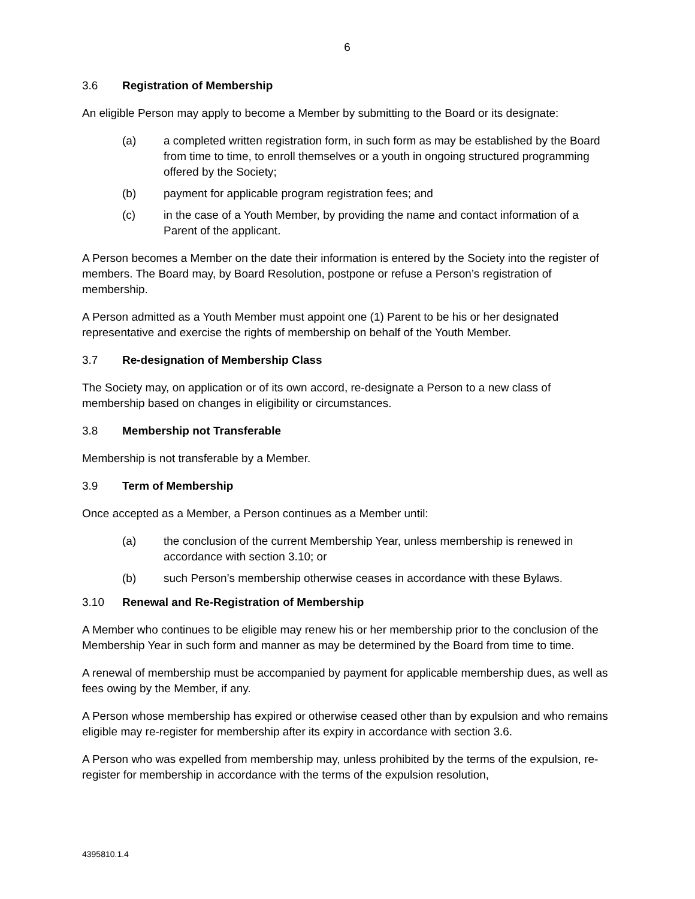6
3.6 Registration of Membership
An eligible Person may apply to become a Member by submitting to the Board or its designate:
(a) a completed written registration form, in such form as may be established by the Board from time to time, to enroll themselves or a youth in ongoing structured programming offered by the Society;
(b) payment for applicable program registration fees; and
(c) in the case of a Youth Member, by providing the name and contact information of a Parent of the applicant.
A Person becomes a Member on the date their information is entered by the Society into the register of members. The Board may, by Board Resolution, postpone or refuse a Person’s registration of membership.
A Person admitted as a Youth Member must appoint one (1) Parent to be his or her designated representative and exercise the rights of membership on behalf of the Youth Member.
3.7 Re-designation of Membership Class
The Society may, on application or of its own accord, re-designate a Person to a new class of membership based on changes in eligibility or circumstances.
3.8 Membership not Transferable
Membership is not transferable by a Member.
3.9 Term of Membership
Once accepted as a Member, a Person continues as a Member until:
(a) the conclusion of the current Membership Year, unless membership is renewed in accordance with section 3.10; or
(b) such Person’s membership otherwise ceases in accordance with these Bylaws.
3.10 Renewal and Re-Registration of Membership
A Member who continues to be eligible may renew his or her membership prior to the conclusion of the Membership Year in such form and manner as may be determined by the Board from time to time.
A renewal of membership must be accompanied by payment for applicable membership dues, as well as fees owing by the Member, if any.
A Person whose membership has expired or otherwise ceased other than by expulsion and who remains eligible may re-register for membership after its expiry in accordance with section 3.6.
A Person who was expelled from membership may, unless prohibited by the terms of the expulsion, re-register for membership in accordance with the terms of the expulsion resolution,
4395810.1.4